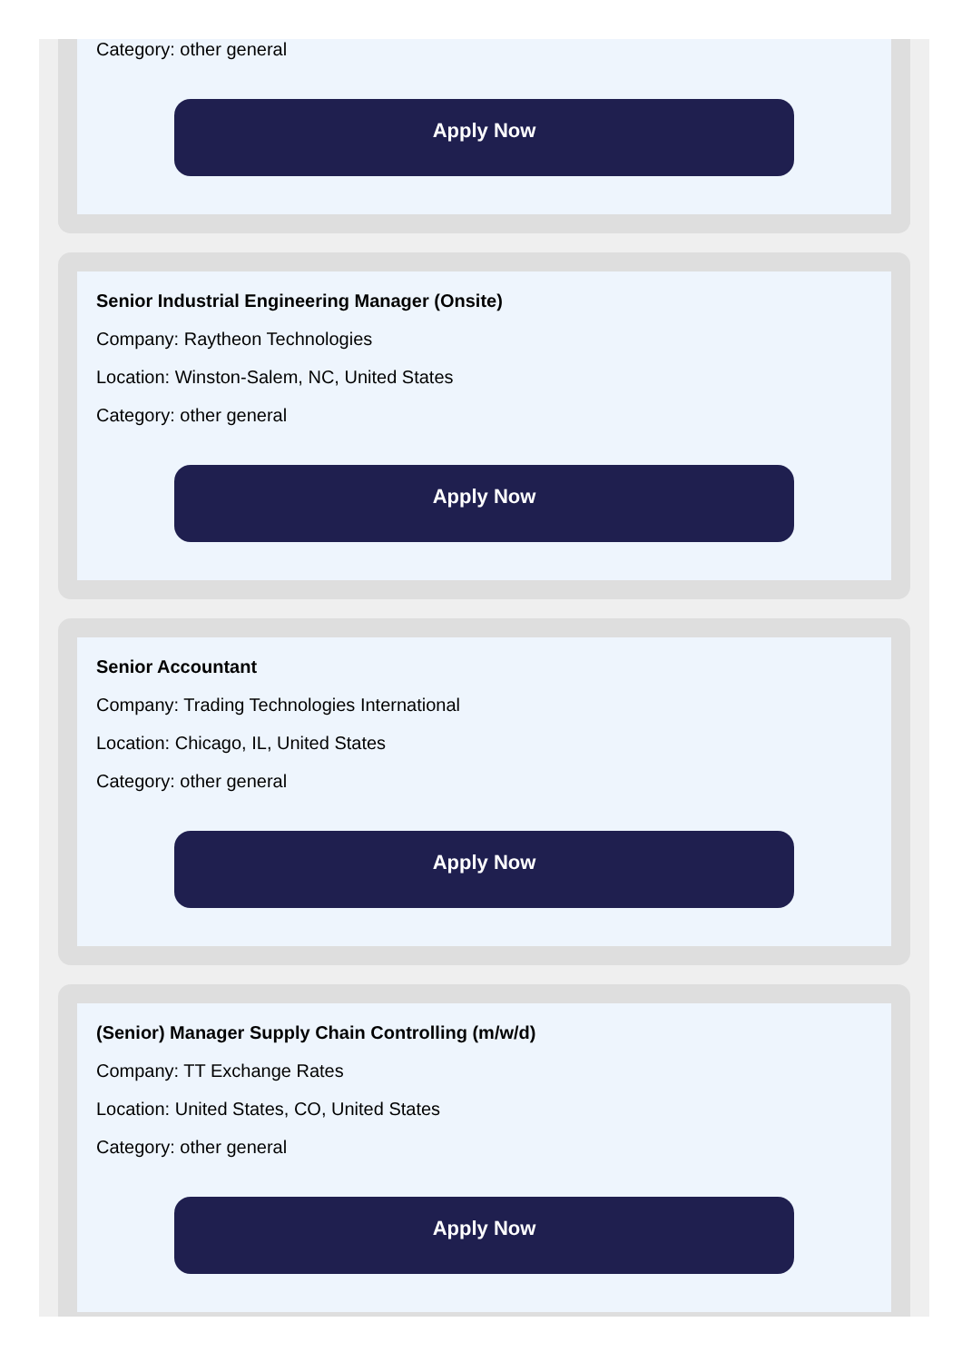Category: other general
Apply Now
Senior Industrial Engineering Manager (Onsite)
Company: Raytheon Technologies
Location: Winston-Salem, NC, United States
Category: other general
Apply Now
Senior Accountant
Company: Trading Technologies International
Location: Chicago, IL, United States
Category: other general
Apply Now
(Senior) Manager Supply Chain Controlling (m/w/d)
Company: TT Exchange Rates
Location: United States, CO, United States
Category: other general
Apply Now